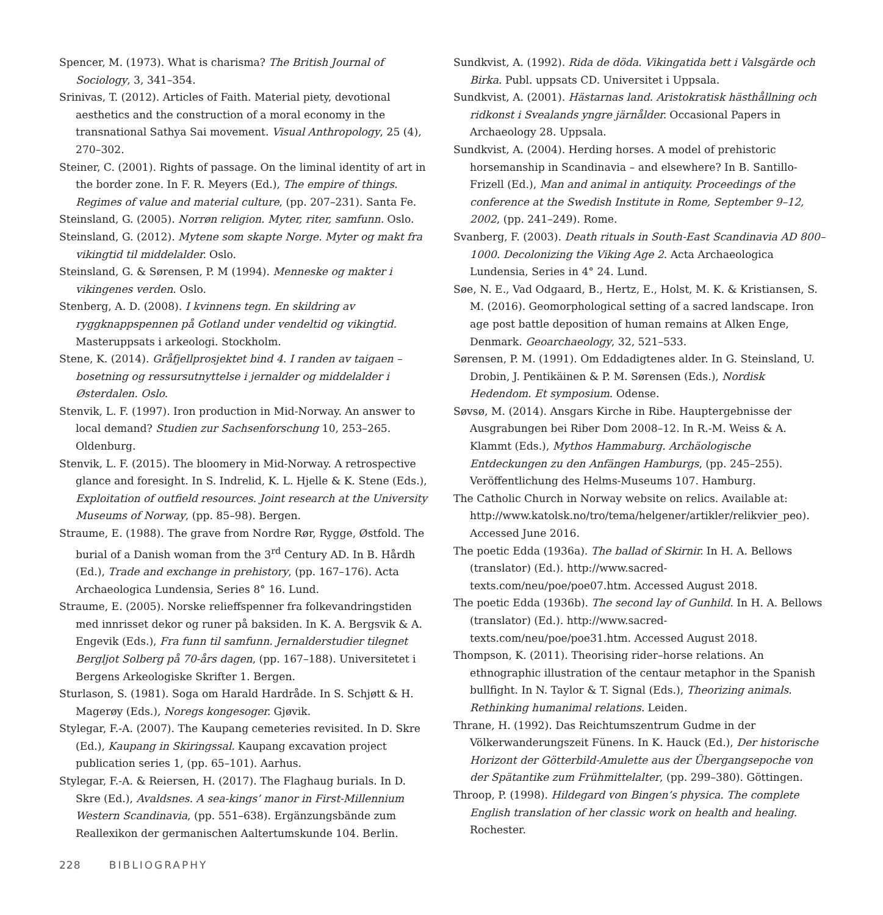Spencer, M. (1973). What is charisma? The British Journal of Sociology, 3, 341–354.
Srinivas, T. (2012). Articles of Faith. Material piety, devotional aesthetics and the construction of a moral economy in the transnational Sathya Sai movement. Visual Anthropology, 25 (4), 270–302.
Steiner, C. (2001). Rights of passage. On the liminal identity of art in the border zone. In F. R. Meyers (Ed.), The empire of things. Regimes of value and material culture, (pp. 207–231). Santa Fe.
Steinsland, G. (2005). Norrøn religion. Myter, riter, samfunn. Oslo.
Steinsland, G. (2012). Mytene som skapte Norge. Myter og makt fra vikingtid til middelalder. Oslo.
Steinsland, G. & Sørensen, P. M (1994). Menneske og makter i vikingenes verden. Oslo.
Stenberg, A. D. (2008). I kvinnens tegn. En skildring av ryggknappspennen på Gotland under vendeltid og vikingtid. Masteruppsats i arkeologi. Stockholm.
Stene, K. (2014). Gråfjellprosjektet bind 4. I randen av taigaen – bosetning og ressursutnyttelse i jernalder og middelalder i Østerdalen. Oslo.
Stenvik, L. F. (1997). Iron production in Mid-Norway. An answer to local demand? Studien zur Sachsenforschung 10, 253–265. Oldenburg.
Stenvik, L. F. (2015). The bloomery in Mid-Norway. A retrospective glance and foresight. In S. Indrelid, K. L. Hjelle & K. Stene (Eds.), Exploitation of outfield resources. Joint research at the University Museums of Norway, (pp. 85–98). Bergen.
Straume, E. (1988). The grave from Nordre Rør, Rygge, Østfold. The burial of a Danish woman from the 3<sup>rd</sup> Century AD. In B. Hårdh (Ed.), Trade and exchange in prehistory, (pp. 167–176). Acta Archaeologica Lundensia, Series 8° 16. Lund.
Straume, E. (2005). Norske relieffspenner fra folkevandringstiden med innrisset dekor og runer på baksiden. In K. A. Bergsvik & A. Engevik (Eds.), Fra funn til samfunn. Jernalderstudier tilegnet Bergljot Solberg på 70-års dagen, (pp. 167–188). Universitetet i Bergens Arkeologiske Skrifter 1. Bergen.
Sturlason, S. (1981). Soga om Harald Hardråde. In S. Schjøtt & H. Magerøy (Eds.), Noregs kongesoger. Gjøvik.
Stylegar, F.-A. (2007). The Kaupang cemeteries revisited. In D. Skre (Ed.), Kaupang in Skiringssal. Kaupang excavation project publication series 1, (pp. 65–101). Aarhus.
Stylegar, F.-A. & Reiersen, H. (2017). The Flaghaug burials. In D. Skre (Ed.), Avaldsnes. A sea-kings’ manor in First-Millennium Western Scandinavia, (pp. 551–638). Ergänzungsbände zum Reallexikon der germanischen Aaltertumskunde 104. Berlin.
Sundkvist, A. (1992). Rida de döda. Vikingatida bett i Valsgärde och Birka. Publ. uppsats CD. Universitet i Uppsala.
Sundkvist, A. (2001). Hästarnas land. Aristokratisk hästhållning och ridkonst i Svealands yngre järnålder. Occasional Papers in Archaeology 28. Uppsala.
Sundkvist, A. (2004). Herding horses. A model of prehistoric horsemanship in Scandinavia – and elsewhere? In B. Santillo-Frizell (Ed.), Man and animal in antiquity. Proceedings of the conference at the Swedish Institute in Rome, September 9–12, 2002, (pp. 241–249). Rome.
Svanberg, F. (2003). Death rituals in South-East Scandinavia AD 800–1000. Decolonizing the Viking Age 2. Acta Archaeologica Lundensia, Series in 4° 24. Lund.
Søe, N. E., Vad Odgaard, B., Hertz, E., Holst, M. K. & Kristiansen, S. M. (2016). Geomorphological setting of a sacred landscape. Iron age post battle deposition of human remains at Alken Enge, Denmark. Geoarchaeology, 32, 521–533.
Sørensen, P. M. (1991). Om Eddadigtenes alder. In G. Steinsland, U. Drobin, J. Pentikäinen & P. M. Sørensen (Eds.), Nordisk Hedendom. Et symposium. Odense.
Søvsø, M. (2014). Ansgars Kirche in Ribe. Hauptergebnisse der Ausgrabungen bei Riber Dom 2008–12. In R.-M. Weiss & A. Klammt (Eds.), Mythos Hammaburg. Archäologische Entdeckungen zu den Anfängen Hamburgs, (pp. 245–255). Veröffentlichung des Helms-Museums 107. Hamburg.
The Catholic Church in Norway website on relics. Available at: http://www.katolsk.no/tro/tema/helgener/artikler/relikvier_peo). Accessed June 2016.
The poetic Edda (1936a). The ballad of Skirnir. In H. A. Bellows (translator) (Ed.). http://www.sacred-texts.com/neu/poe/poe07.htm. Accessed August 2018.
The poetic Edda (1936b). The second lay of Gunhild. In H. A. Bellows (translator) (Ed.). http://www.sacred-texts.com/neu/poe/poe31.htm. Accessed August 2018.
Thompson, K. (2011). Theorising rider–horse relations. An ethnographic illustration of the centaur metaphor in the Spanish bullfight. In N. Taylor & T. Signal (Eds.), Theorizing animals. Rethinking humanimal relations. Leiden.
Thrane, H. (1992). Das Reichtumszentrum Gudme in der Völkerwanderungszeit Fünens. In K. Hauck (Ed.), Der historische Horizont der Götterbild-Amulette aus der Übergangsepoche von der Spätantike zum Frühmittelalter, (pp. 299–380). Göttingen.
Throop, P. (1998). Hildegard von Bingen’s physica. The complete English translation of her classic work on health and healing. Rochester.
228 BIBLIOGRAPHY